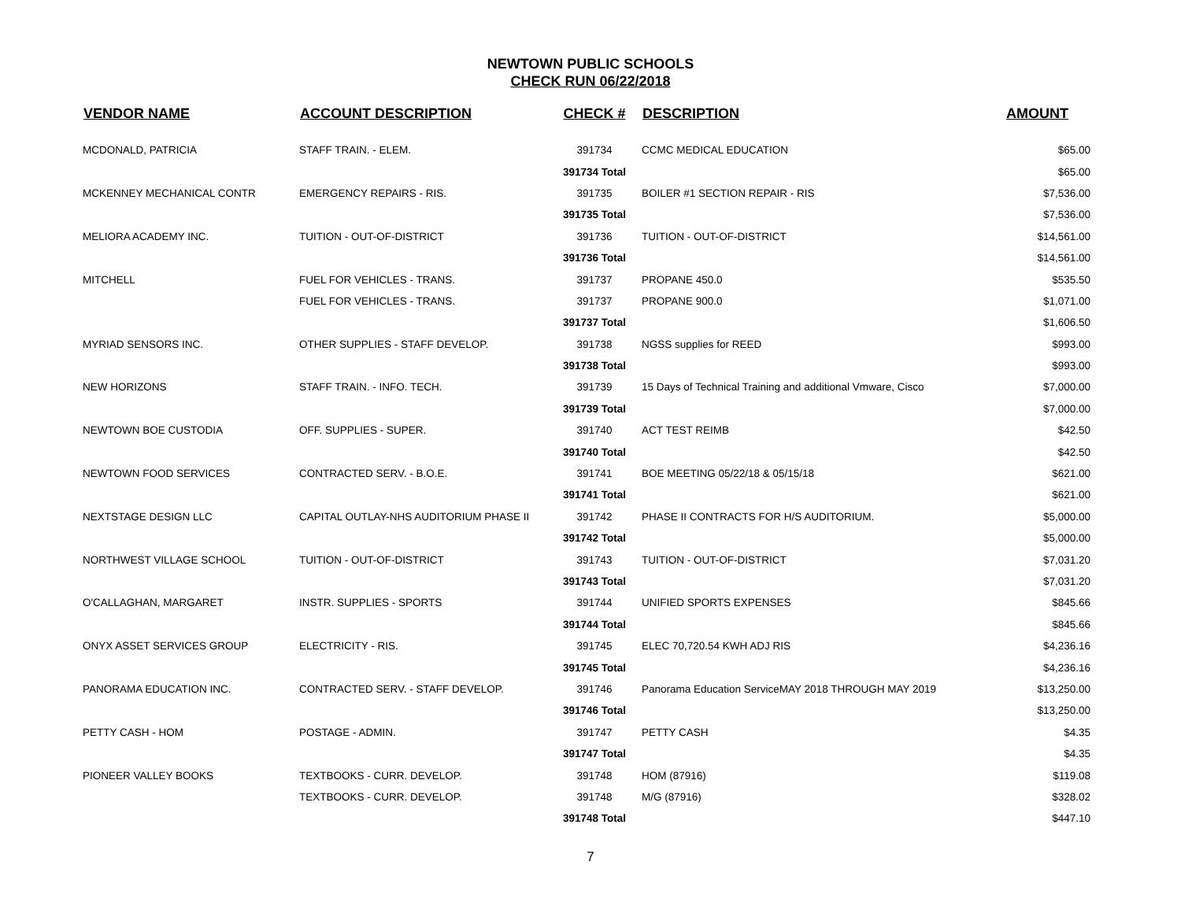NEWTOWN PUBLIC SCHOOLS
CHECK RUN 06/22/2018
| VENDOR NAME | ACCOUNT DESCRIPTION | CHECK # | DESCRIPTION | AMOUNT |
| --- | --- | --- | --- | --- |
| MCDONALD, PATRICIA | STAFF TRAIN. - ELEM. | 391734 | CCMC MEDICAL EDUCATION | $65.00 |
| | | 391734 Total | | $65.00 |
| MCKENNEY MECHANICAL CONTR | EMERGENCY REPAIRS - RIS. | 391735 | BOILER #1 SECTION REPAIR - RIS | $7,536.00 |
| | | 391735 Total | | $7,536.00 |
| MELIORA ACADEMY INC. | TUITION - OUT-OF-DISTRICT | 391736 | TUITION - OUT-OF-DISTRICT | $14,561.00 |
| | | 391736 Total | | $14,561.00 |
| MITCHELL | FUEL FOR VEHICLES - TRANS. | 391737 | PROPANE 450.0 | $535.50 |
| | FUEL FOR VEHICLES - TRANS. | 391737 | PROPANE 900.0 | $1,071.00 |
| | | 391737 Total | | $1,606.50 |
| MYRIAD SENSORS INC. | OTHER SUPPLIES - STAFF DEVELOP. | 391738 | NGSS supplies for REED | $993.00 |
| | | 391738 Total | | $993.00 |
| NEW HORIZONS | STAFF TRAIN. - INFO. TECH. | 391739 | 15 Days of Technical Training and additional Vmware, Cisco | $7,000.00 |
| | | 391739 Total | | $7,000.00 |
| NEWTOWN BOE CUSTODIA | OFF. SUPPLIES - SUPER. | 391740 | ACT TEST REIMB | $42.50 |
| | | 391740 Total | | $42.50 |
| NEWTOWN FOOD SERVICES | CONTRACTED SERV. - B.O.E. | 391741 | BOE MEETING 05/22/18 & 05/15/18 | $621.00 |
| | | 391741 Total | | $621.00 |
| NEXTSTAGE DESIGN LLC | CAPITAL OUTLAY-NHS AUDITORIUM PHASE II | 391742 | PHASE II CONTRACTS FOR H/S AUDITORIUM. | $5,000.00 |
| | | 391742 Total | | $5,000.00 |
| NORTHWEST VILLAGE SCHOOL | TUITION - OUT-OF-DISTRICT | 391743 | TUITION - OUT-OF-DISTRICT | $7,031.20 |
| | | 391743 Total | | $7,031.20 |
| O'CALLAGHAN, MARGARET | INSTR. SUPPLIES - SPORTS | 391744 | UNIFIED SPORTS EXPENSES | $845.66 |
| | | 391744 Total | | $845.66 |
| ONYX ASSET SERVICES GROUP | ELECTRICITY - RIS. | 391745 | ELEC 70,720.54 KWH ADJ RIS | $4,236.16 |
| | | 391745 Total | | $4,236.16 |
| PANORAMA EDUCATION INC. | CONTRACTED SERV. - STAFF DEVELOP. | 391746 | Panorama Education ServiceMAY 2018 THROUGH MAY 2019 | $13,250.00 |
| | | 391746 Total | | $13,250.00 |
| PETTY CASH - HOM | POSTAGE - ADMIN. | 391747 | PETTY CASH | $4.35 |
| | | 391747 Total | | $4.35 |
| PIONEER VALLEY BOOKS | TEXTBOOKS - CURR. DEVELOP. | 391748 | HOM (87916) | $119.08 |
| | TEXTBOOKS - CURR. DEVELOP. | 391748 | M/G (87916) | $328.02 |
| | | 391748 Total | | $447.10 |
7